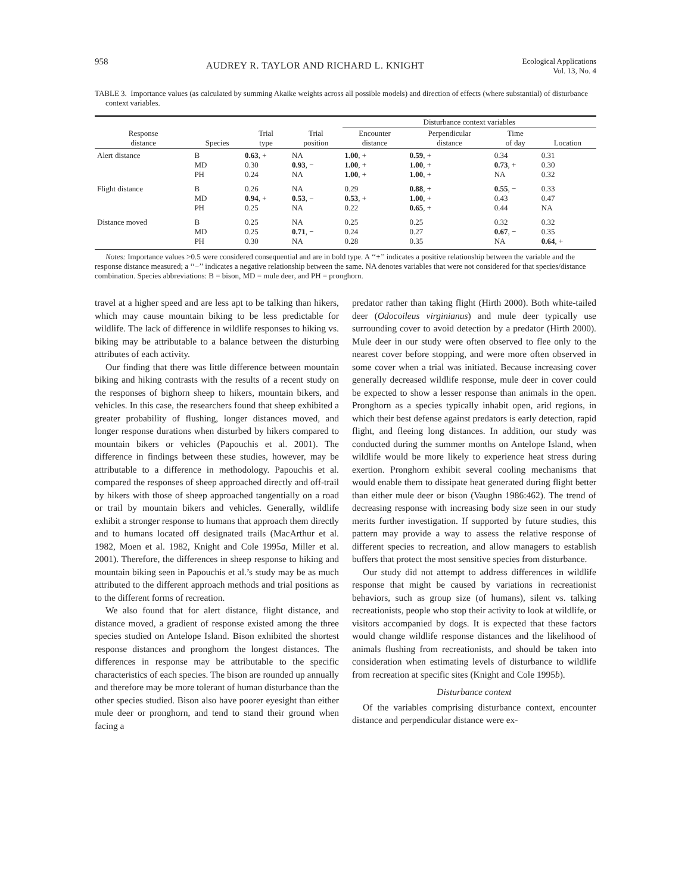958 AUDREY R. TAYLOR AND RICHARD L. KNIGHT Ecological Applications
Vol. 13, No. 4
TABLE 3. Importance values (as calculated by summing Akaike weights across all possible models) and direction of effects (where substantial) of disturbance context variables.
| | | | | Disturbance context variables | | | |
| --- | --- | --- | --- | --- | --- | --- | --- |
| Response distance | Species | Trial type | Trial position | Encounter distance | Perpendicular distance | Time of day | Location |
| Alert distance | B MD PH | 0.63 , + 0.30 0.24 | NA 0.93 , − NA | 1.00 , + 1.00 , + 1.00 , + | 0.59 , + 1.00 , + 1.00 , + | 0.34 0.73 , + NA | 0.31 0.30 0.32 |
| Flight distance | B MD PH | 0.26 0.94 , + 0.25 | NA 0.53 , − NA | 0.29 0.53 , + 0.22 | 0.88 , + 1.00 , + 0.65 , + | 0.55 , − 0.43 0.44 | 0.33 0.47 NA |
| Distance moved | B MD PH | 0.25 0.25 0.30 | NA 0.71 , − NA | 0.25 0.24 0.28 | 0.25 0.27 0.35 | 0.32 0.67 , − NA | 0.32 0.35 0.64 , + |
Notes: Importance values >0.5 were considered consequential and are in bold type. A ‘‘+’’ indicates a positive relationship between the variable and the response distance measured; a ‘‘−’’ indicates a negative relationship between the same. NA denotes variables that were not considered for that species/distance combination. Species abbreviations: B = bison, MD = mule deer, and PH = pronghorn.
travel at a higher speed and are less apt to be talking than hikers, which may cause mountain biking to be less predictable for wildlife. The lack of difference in wildlife responses to hiking vs. biking may be attributable to a balance between the disturbing attributes of each activity.
Our finding that there was little difference between mountain biking and hiking contrasts with the results of a recent study on the responses of bighorn sheep to hikers, mountain bikers, and vehicles. In this case, the researchers found that sheep exhibited a greater probability of flushing, longer distances moved, and longer response durations when disturbed by hikers compared to mountain bikers or vehicles (Papouchis et al. 2001). The difference in findings between these studies, however, may be attributable to a difference in methodology. Papouchis et al. compared the responses of sheep approached directly and off-trail by hikers with those of sheep approached tangentially on a road or trail by mountain bikers and vehicles. Generally, wildlife exhibit a stronger response to humans that approach them directly and to humans located off designated trails (MacArthur et al. 1982, Moen et al. 1982, Knight and Cole 1995a, Miller et al. 2001). Therefore, the differences in sheep response to hiking and mountain biking seen in Papouchis et al.’s study may be as much attributed to the different approach methods and trial positions as to the different forms of recreation.
We also found that for alert distance, flight distance, and distance moved, a gradient of response existed among the three species studied on Antelope Island. Bison exhibited the shortest response distances and pronghorn the longest distances. The differences in response may be attributable to the specific characteristics of each species. The bison are rounded up annually and therefore may be more tolerant of human disturbance than the other species studied. Bison also have poorer eyesight than either mule deer or pronghorn, and tend to stand their ground when facing a
predator rather than taking flight (Hirth 2000). Both white-tailed deer (Odocoileus virginianus) and mule deer typically use surrounding cover to avoid detection by a predator (Hirth 2000). Mule deer in our study were often observed to flee only to the nearest cover before stopping, and were more often observed in some cover when a trial was initiated. Because increasing cover generally decreased wildlife response, mule deer in cover could be expected to show a lesser response than animals in the open. Pronghorn as a species typically inhabit open, arid regions, in which their best defense against predators is early detection, rapid flight, and fleeing long distances. In addition, our study was conducted during the summer months on Antelope Island, when wildlife would be more likely to experience heat stress during exertion. Pronghorn exhibit several cooling mechanisms that would enable them to dissipate heat generated during flight better than either mule deer or bison (Vaughn 1986:462). The trend of decreasing response with increasing body size seen in our study merits further investigation. If supported by future studies, this pattern may provide a way to assess the relative response of different species to recreation, and allow managers to establish buffers that protect the most sensitive species from disturbance.
Our study did not attempt to address differences in wildlife response that might be caused by variations in recreationist behaviors, such as group size (of humans), silent vs. talking recreationists, people who stop their activity to look at wildlife, or visitors accompanied by dogs. It is expected that these factors would change wildlife response distances and the likelihood of animals flushing from recreationists, and should be taken into consideration when estimating levels of disturbance to wildlife from recreation at specific sites (Knight and Cole 1995b).
Disturbance context
Of the variables comprising disturbance context, encounter distance and perpendicular distance were ex-